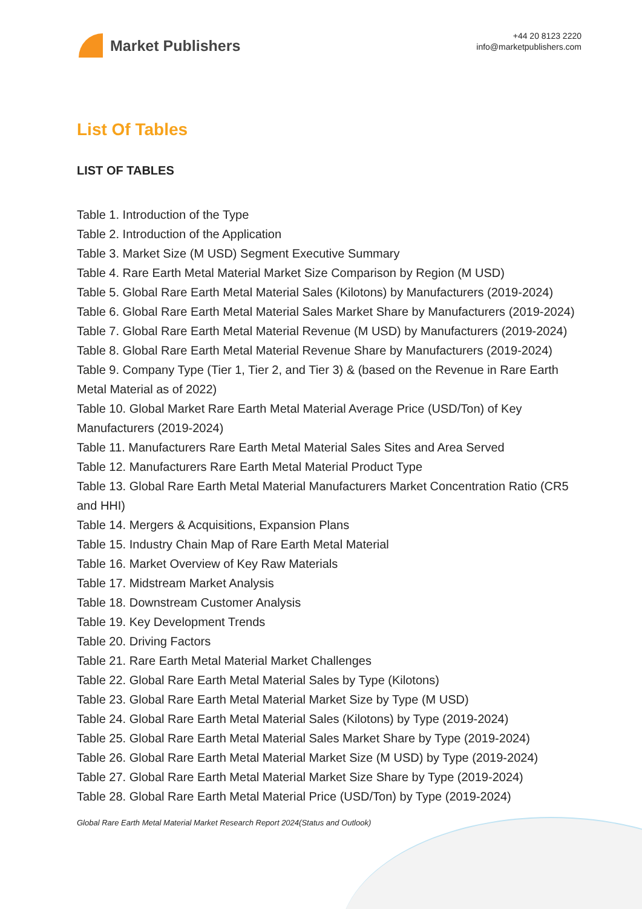Market Publishers
+44 20 8123 2220
info@marketpublishers.com
List Of Tables
LIST OF TABLES
Table 1. Introduction of the Type
Table 2. Introduction of the Application
Table 3. Market Size (M USD) Segment Executive Summary
Table 4. Rare Earth Metal Material Market Size Comparison by Region (M USD)
Table 5. Global Rare Earth Metal Material Sales (Kilotons) by Manufacturers (2019-2024)
Table 6. Global Rare Earth Metal Material Sales Market Share by Manufacturers (2019-2024)
Table 7. Global Rare Earth Metal Material Revenue (M USD) by Manufacturers (2019-2024)
Table 8. Global Rare Earth Metal Material Revenue Share by Manufacturers (2019-2024)
Table 9. Company Type (Tier 1, Tier 2, and Tier 3) & (based on the Revenue in Rare Earth Metal Material as of 2022)
Table 10. Global Market Rare Earth Metal Material Average Price (USD/Ton) of Key Manufacturers (2019-2024)
Table 11. Manufacturers Rare Earth Metal Material Sales Sites and Area Served
Table 12. Manufacturers Rare Earth Metal Material Product Type
Table 13. Global Rare Earth Metal Material Manufacturers Market Concentration Ratio (CR5 and HHI)
Table 14. Mergers & Acquisitions, Expansion Plans
Table 15. Industry Chain Map of Rare Earth Metal Material
Table 16. Market Overview of Key Raw Materials
Table 17. Midstream Market Analysis
Table 18. Downstream Customer Analysis
Table 19. Key Development Trends
Table 20. Driving Factors
Table 21. Rare Earth Metal Material Market Challenges
Table 22. Global Rare Earth Metal Material Sales by Type (Kilotons)
Table 23. Global Rare Earth Metal Material Market Size by Type (M USD)
Table 24. Global Rare Earth Metal Material Sales (Kilotons) by Type (2019-2024)
Table 25. Global Rare Earth Metal Material Sales Market Share by Type (2019-2024)
Table 26. Global Rare Earth Metal Material Market Size (M USD) by Type (2019-2024)
Table 27. Global Rare Earth Metal Material Market Size Share by Type (2019-2024)
Table 28. Global Rare Earth Metal Material Price (USD/Ton) by Type (2019-2024)
Global Rare Earth Metal Material Market Research Report 2024(Status and Outlook)